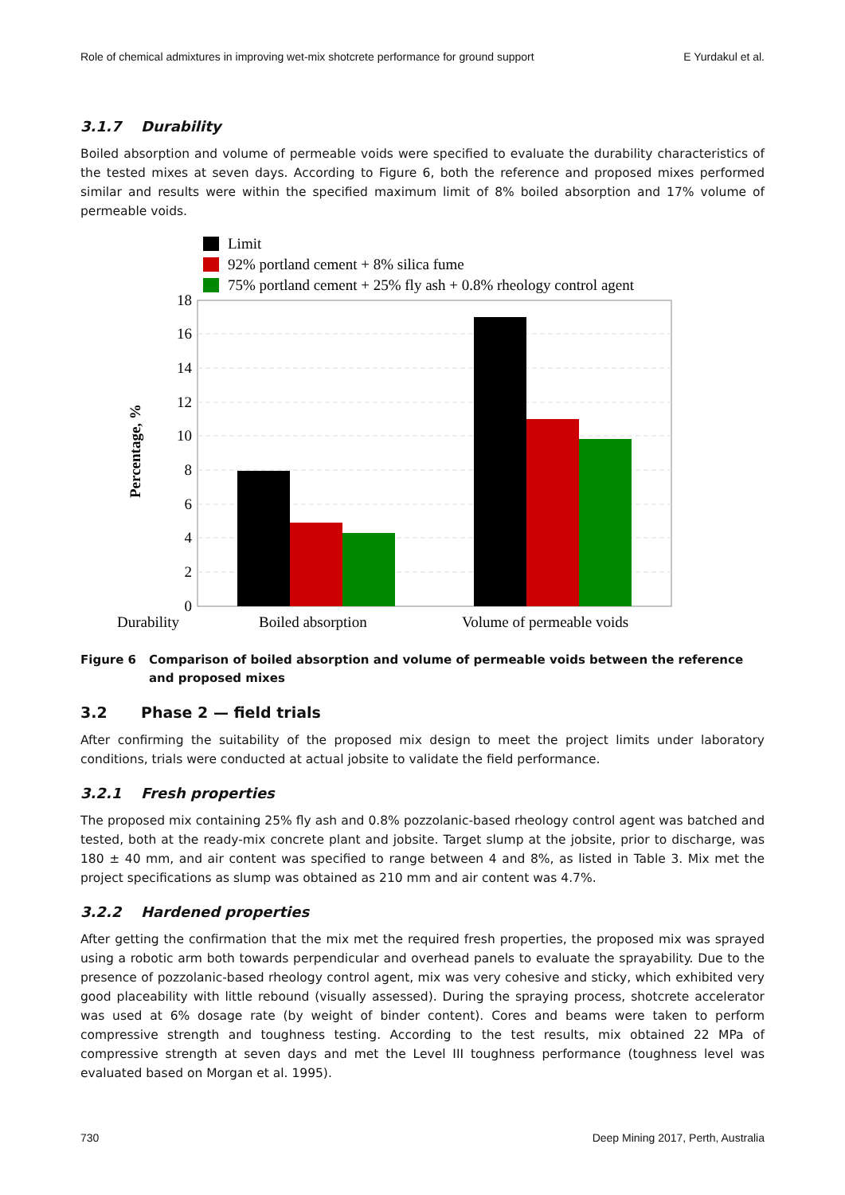Role of chemical admixtures in improving wet-mix shotcrete performance for ground support E Yurdakul et al.
3.1.7 Durability
Boiled absorption and volume of permeable voids were specified to evaluate the durability characteristics of the tested mixes at seven days. According to Figure 6, both the reference and proposed mixes performed similar and results were within the specified maximum limit of 8% boiled absorption and 17% volume of permeable voids.
Limit
92% portland cement + 8% silica fume
75% portland cement + 25% fly ash + 0.8% rheology control agent
18
16
14
12
10
8
6
4
2
0
Percentage, %
Durability
Boiled absorption
Volume of permeable voids
Figure 6 Comparison of boiled absorption and volume of permeable voids between the reference and proposed mixes
3.2 Phase 2 — field trials
After confirming the suitability of the proposed mix design to meet the project limits under laboratory conditions, trials were conducted at actual jobsite to validate the field performance.
3.2.1 Fresh properties
The proposed mix containing 25% fly ash and 0.8% pozzolanic-based rheology control agent was batched and tested, both at the ready-mix concrete plant and jobsite. Target slump at the jobsite, prior to discharge, was 180 ± 40 mm, and air content was specified to range between 4 and 8%, as listed in Table 3. Mix met the project specifications as slump was obtained as 210 mm and air content was 4.7%.
3.2.2 Hardened properties
After getting the confirmation that the mix met the required fresh properties, the proposed mix was sprayed using a robotic arm both towards perpendicular and overhead panels to evaluate the sprayability. Due to the presence of pozzolanic-based rheology control agent, mix was very cohesive and sticky, which exhibited very good placeability with little rebound (visually assessed). During the spraying process, shotcrete accelerator was used at 6% dosage rate (by weight of binder content). Cores and beams were taken to perform compressive strength and toughness testing. According to the test results, mix obtained 22 MPa of compressive strength at seven days and met the Level III toughness performance (toughness level was evaluated based on Morgan et al. 1995).
730 Deep Mining 2017, Perth, Australia